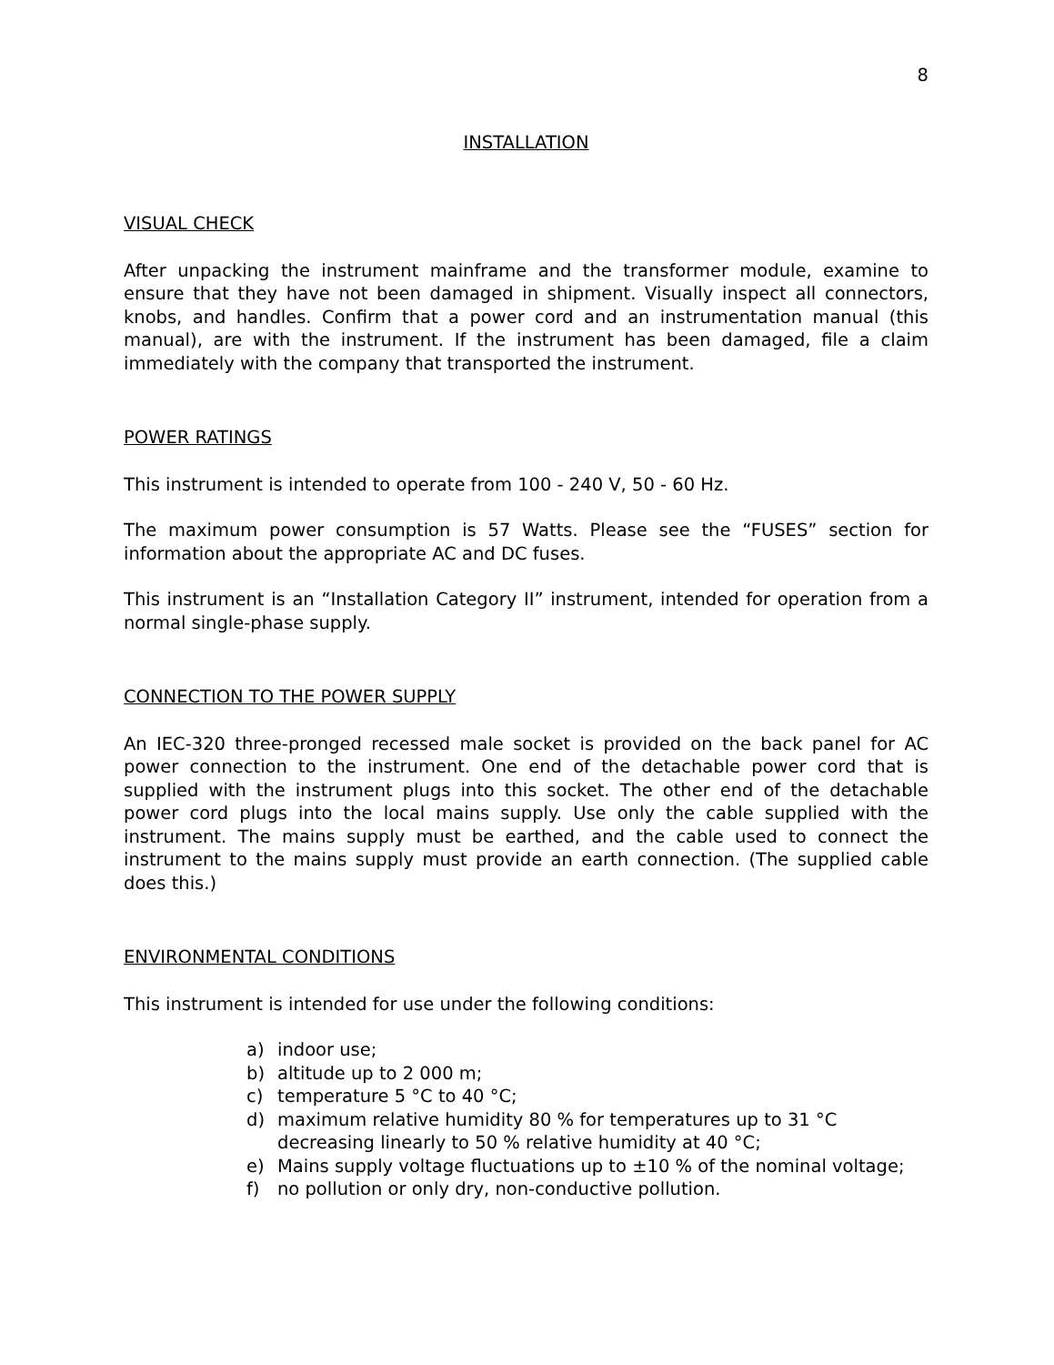8
INSTALLATION
VISUAL CHECK
After unpacking the instrument mainframe and the transformer module, examine to ensure that they have not been damaged in shipment. Visually inspect all connectors, knobs, and handles. Confirm that a power cord and an instrumentation manual (this manual), are with the instrument. If the instrument has been damaged, file a claim immediately with the company that transported the instrument.
POWER RATINGS
This instrument is intended to operate from 100 - 240 V, 50 - 60 Hz.
The maximum power consumption is 57 Watts. Please see the “FUSES” section for information about the appropriate AC and DC fuses.
This instrument is an “Installation Category II” instrument, intended for operation from a normal single-phase supply.
CONNECTION TO THE POWER SUPPLY
An IEC-320 three-pronged recessed male socket is provided on the back panel for AC power connection to the instrument. One end of the detachable power cord that is supplied with the instrument plugs into this socket. The other end of the detachable power cord plugs into the local mains supply. Use only the cable supplied with the instrument. The mains supply must be earthed, and the cable used to connect the instrument to the mains supply must provide an earth connection. (The supplied cable does this.)
ENVIRONMENTAL CONDITIONS
This instrument is intended for use under the following conditions:
a) indoor use;
b) altitude up to 2 000 m;
c) temperature 5 °C to 40 °C;
d) maximum relative humidity 80 % for temperatures up to 31 °C decreasing linearly to 50 % relative humidity at 40 °C;
e) Mains supply voltage fluctuations up to ±10 % of the nominal voltage;
f) no pollution or only dry, non-conductive pollution.